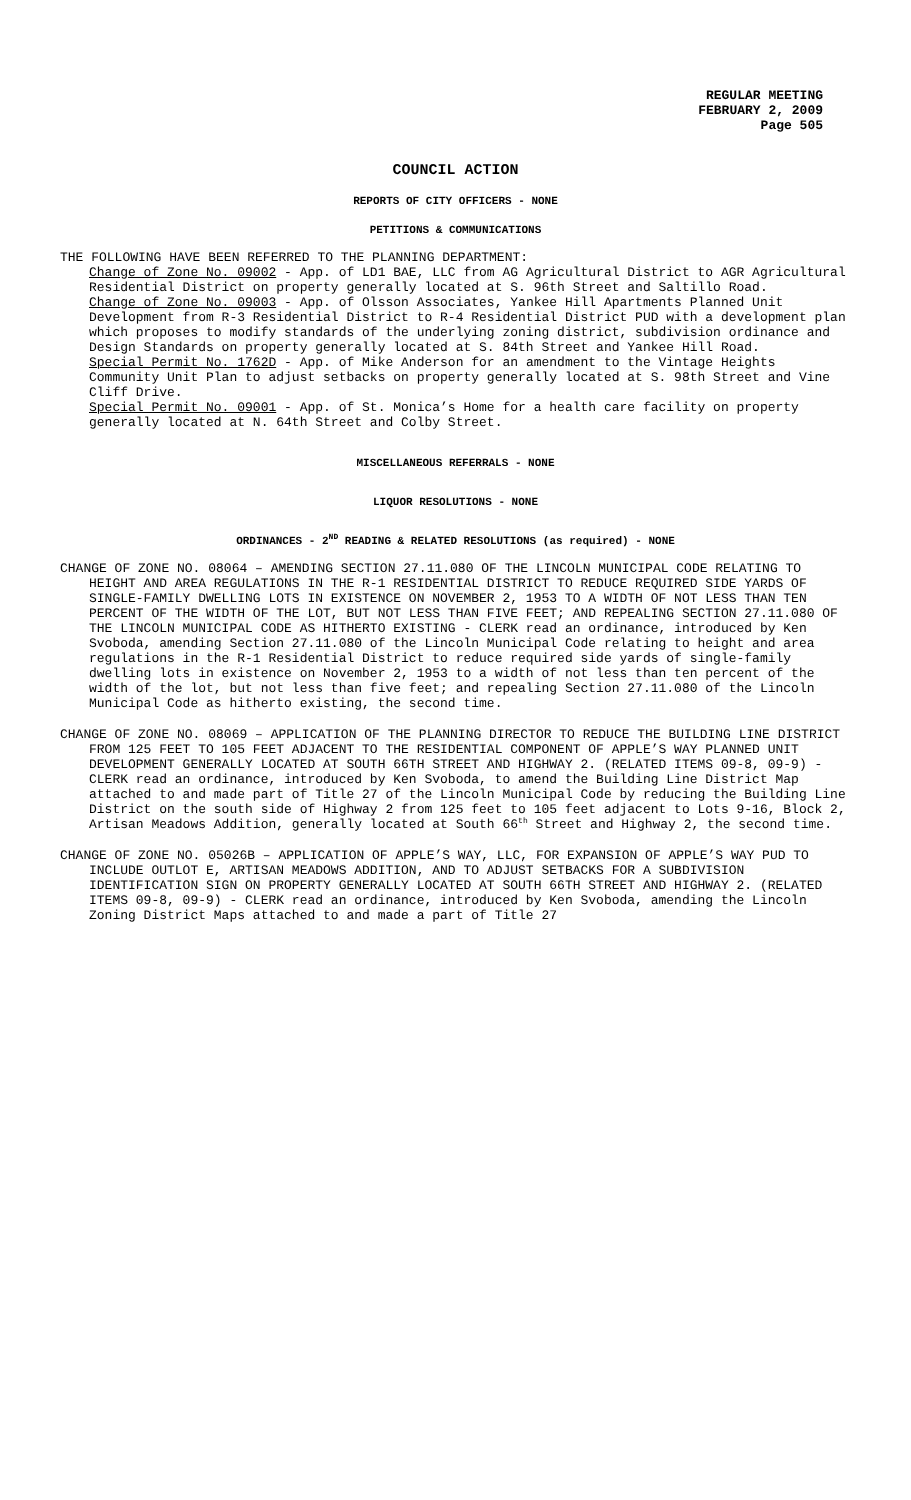REGULAR MEETING
FEBRUARY 2, 2009
Page 505
COUNCIL ACTION
REPORTS OF CITY OFFICERS - NONE
PETITIONS & COMMUNICATIONS
THE FOLLOWING HAVE BEEN REFERRED TO THE PLANNING DEPARTMENT:
Change of Zone No. 09002 - App. of LD1 BAE, LLC from AG Agricultural District to AGR Agricultural Residential District on property generally located at S. 96th Street and Saltillo Road.
Change of Zone No. 09003 - App. of Olsson Associates, Yankee Hill Apartments Planned Unit Development from R-3 Residential District to R-4 Residential District PUD with a development plan which proposes to modify standards of the underlying zoning district, subdivision ordinance and Design Standards on property generally located at S. 84th Street and Yankee Hill Road.
Special Permit No. 1762D - App. of Mike Anderson for an amendment to the Vintage Heights Community Unit Plan to adjust setbacks on property generally located at S. 98th Street and Vine Cliff Drive.
Special Permit No. 09001 - App. of St. Monica’s Home for a health care facility on property generally located at N. 64th Street and Colby Street.
MISCELLANEOUS REFERRALS - NONE
LIQUOR RESOLUTIONS - NONE
ORDINANCES - 2<sup>ND</sup> READING & RELATED RESOLUTIONS (as required) - NONE
CHANGE OF ZONE NO. 08064 – AMENDING SECTION 27.11.080 OF THE LINCOLN MUNICIPAL CODE RELATING TO HEIGHT AND AREA REGULATIONS IN THE R-1 RESIDENTIAL DISTRICT TO REDUCE REQUIRED SIDE YARDS OF SINGLE-FAMILY DWELLING LOTS IN EXISTENCE ON NOVEMBER 2, 1953 TO A WIDTH OF NOT LESS THAN TEN PERCENT OF THE WIDTH OF THE LOT, BUT NOT LESS THAN FIVE FEET; AND REPEALING SECTION 27.11.080 OF THE LINCOLN MUNICIPAL CODE AS HITHERTO EXISTING - CLERK read an ordinance, introduced by Ken Svoboda, amending Section 27.11.080 of the Lincoln Municipal Code relating to height and area regulations in the R-1 Residential District to reduce required side yards of single-family dwelling lots in existence on November 2, 1953 to a width of not less than ten percent of the width of the lot, but not less than five feet; and repealing Section 27.11.080 of the Lincoln Municipal Code as hitherto existing, the second time.
CHANGE OF ZONE NO. 08069 – APPLICATION OF THE PLANNING DIRECTOR TO REDUCE THE BUILDING LINE DISTRICT FROM 125 FEET TO 105 FEET ADJACENT TO THE RESIDENTIAL COMPONENT OF APPLE’S WAY PLANNED UNIT DEVELOPMENT GENERALLY LOCATED AT SOUTH 66TH STREET AND HIGHWAY 2. (RELATED ITEMS 09-8, 09-9) - CLERK read an ordinance, introduced by Ken Svoboda, to amend the Building Line District Map attached to and made part of Title 27 of the Lincoln Municipal Code by reducing the Building Line District on the south side of Highway 2 from 125 feet to 105 feet adjacent to Lots 9-16, Block 2, Artisan Meadows Addition, generally located at South 66<sup>th</sup> Street and Highway 2, the second time.
CHANGE OF ZONE NO. 05026B – APPLICATION OF APPLE’S WAY, LLC, FOR EXPANSION OF APPLE’S WAY PUD TO INCLUDE OUTLOT E, ARTISAN MEADOWS ADDITION, AND TO ADJUST SETBACKS FOR A SUBDIVISION IDENTIFICATION SIGN ON PROPERTY GENERALLY LOCATED AT SOUTH 66TH STREET AND HIGHWAY 2. (RELATED ITEMS 09-8, 09-9) - CLERK read an ordinance, introduced by Ken Svoboda, amending the Lincoln Zoning District Maps attached to and made a part of Title 27